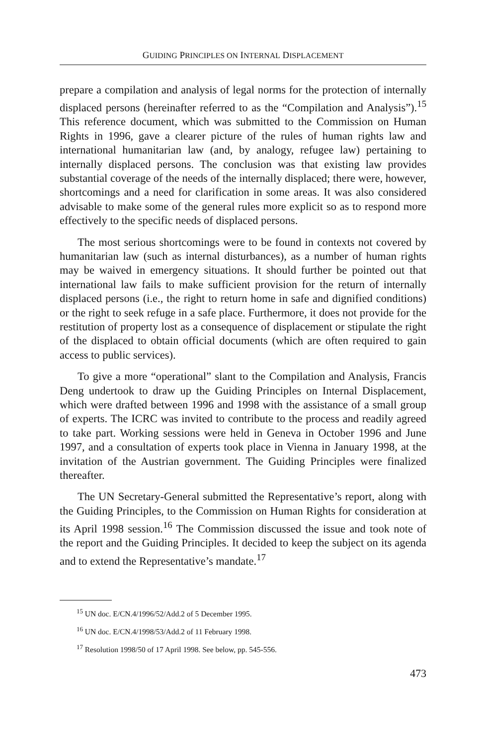GUIDING PRINCIPLES ON INTERNAL DISPLACEMENT
prepare a compilation and analysis of legal norms for the protection of internally displaced persons (hereinafter referred to as the “Compilation and Analysis”).<sup>15</sup> This reference document, which was submitted to the Commission on Human Rights in 1996, gave a clearer picture of the rules of human rights law and international humanitarian law (and, by analogy, refugee law) pertaining to internally displaced persons. The conclusion was that existing law provides substantial coverage of the needs of the internally displaced; there were, however, shortcomings and a need for clarification in some areas. It was also considered advisable to make some of the general rules more explicit so as to respond more effectively to the specific needs of displaced persons.
The most serious shortcomings were to be found in contexts not covered by humanitarian law (such as internal disturbances), as a number of human rights may be waived in emergency situations. It should further be pointed out that international law fails to make sufficient provision for the return of internally displaced persons (i.e., the right to return home in safe and dignified conditions) or the right to seek refuge in a safe place. Furthermore, it does not provide for the restitution of property lost as a consequence of displacement or stipulate the right of the displaced to obtain official documents (which are often required to gain access to public services).
To give a more “operational” slant to the Compilation and Analysis, Francis Deng undertook to draw up the Guiding Principles on Internal Displacement, which were drafted between 1996 and 1998 with the assistance of a small group of experts. The ICRC was invited to contribute to the process and readily agreed to take part. Working sessions were held in Geneva in October 1996 and June 1997, and a consultation of experts took place in Vienna in January 1998, at the invitation of the Austrian government. The Guiding Principles were finalized thereafter.
The UN Secretary-General submitted the Representative’s report, along with the Guiding Principles, to the Commission on Human Rights for consideration at its April 1998 session.<sup>16</sup> The Commission discussed the issue and took note of the report and the Guiding Principles. It decided to keep the subject on its agenda and to extend the Representative’s mandate.<sup>17</sup>
<sup>15</sup> UN doc. E/CN.4/1996/52/Add.2 of 5 December 1995.
<sup>16</sup> UN doc. E/CN.4/1998/53/Add.2 of 11 February 1998.
<sup>17</sup> Resolution 1998/50 of 17 April 1998. See below, pp. 545-556.
473